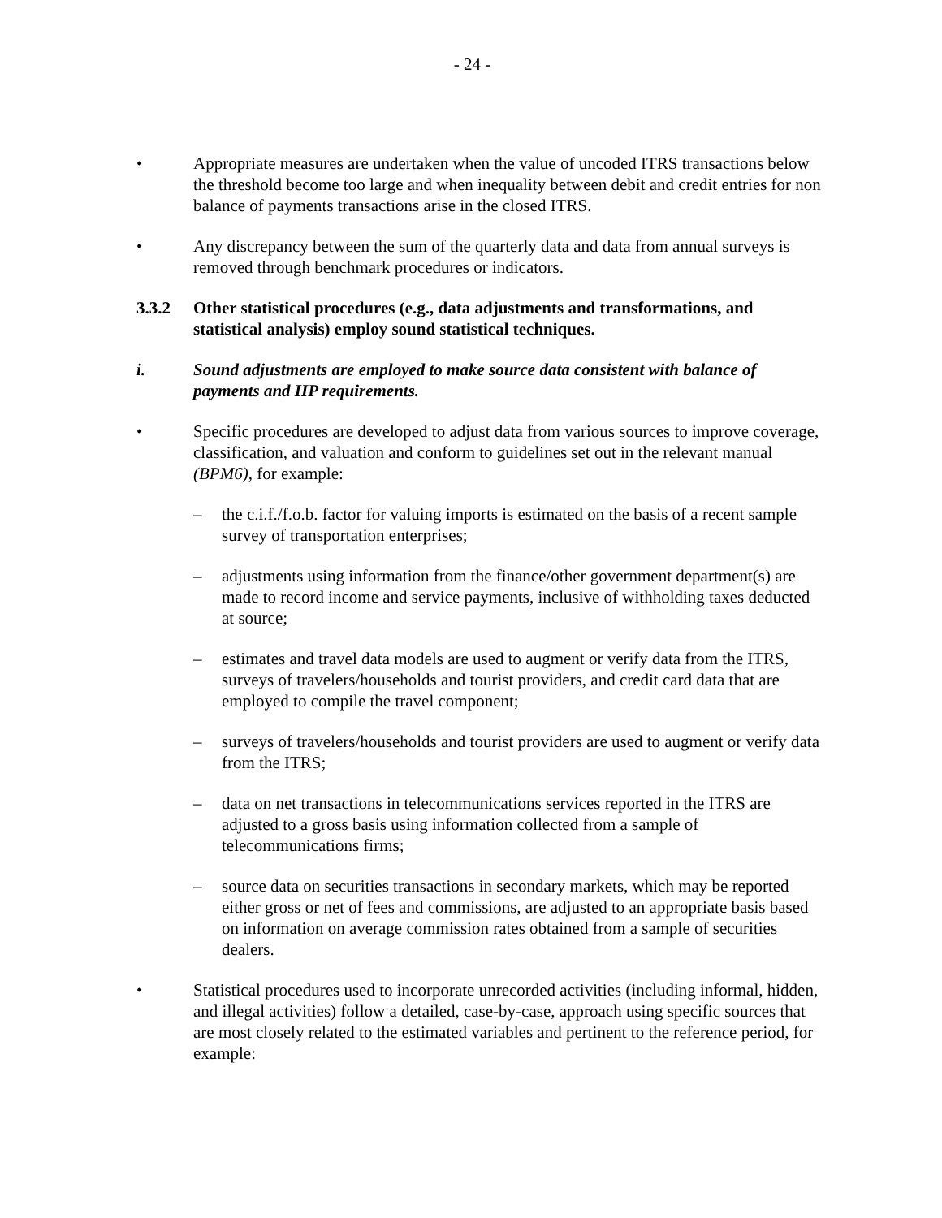- 24 -
• Appropriate measures are undertaken when the value of uncoded ITRS transactions below the threshold become too large and when inequality between debit and credit entries for non balance of payments transactions arise in the closed ITRS.
• Any discrepancy between the sum of the quarterly data and data from annual surveys is removed through benchmark procedures or indicators.
3.3.2 Other statistical procedures (e.g., data adjustments and transformations, and statistical analysis) employ sound statistical techniques.
i. Sound adjustments are employed to make source data consistent with balance of payments and IIP requirements.
• Specific procedures are developed to adjust data from various sources to improve coverage, classification, and valuation and conform to guidelines set out in the relevant manual (BPM6), for example:
– the c.i.f./f.o.b. factor for valuing imports is estimated on the basis of a recent sample survey of transportation enterprises;
– adjustments using information from the finance/other government department(s) are made to record income and service payments, inclusive of withholding taxes deducted at source;
– estimates and travel data models are used to augment or verify data from the ITRS, surveys of travelers/households and tourist providers, and credit card data that are employed to compile the travel component;
– surveys of travelers/households and tourist providers are used to augment or verify data from the ITRS;
– data on net transactions in telecommunications services reported in the ITRS are adjusted to a gross basis using information collected from a sample of telecommunications firms;
– source data on securities transactions in secondary markets, which may be reported either gross or net of fees and commissions, are adjusted to an appropriate basis based on information on average commission rates obtained from a sample of securities dealers.
• Statistical procedures used to incorporate unrecorded activities (including informal, hidden, and illegal activities) follow a detailed, case-by-case, approach using specific sources that are most closely related to the estimated variables and pertinent to the reference period, for example: